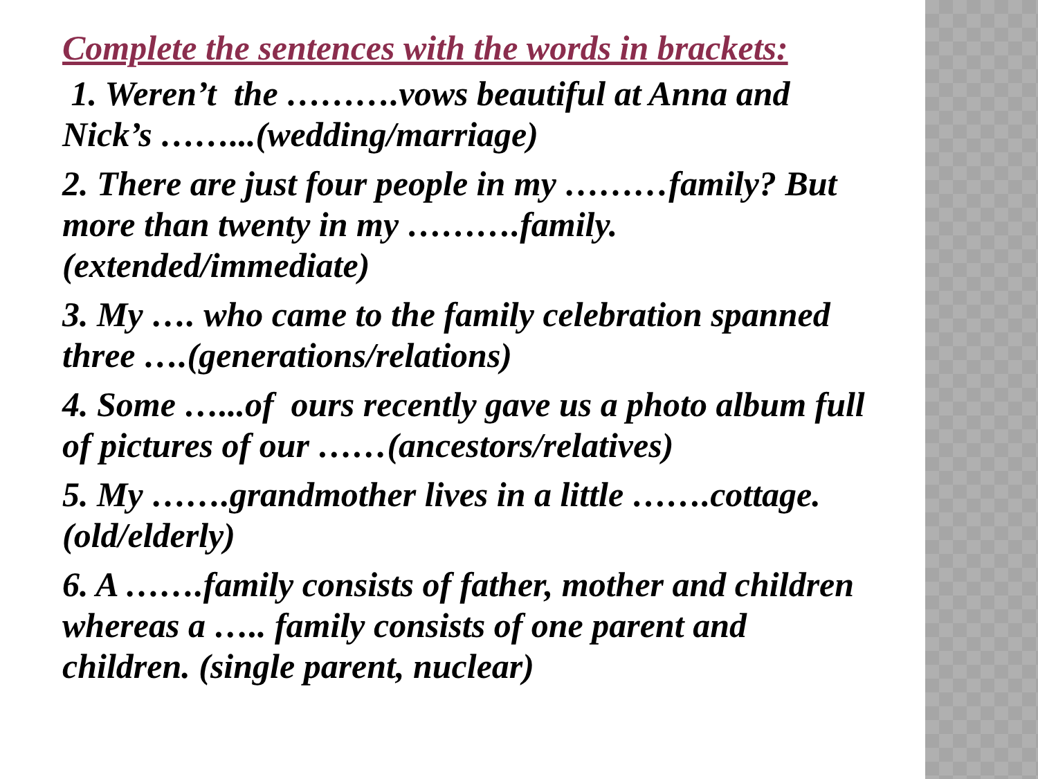Complete the sentences with the words in brackets:
1. Weren’t the ……….vows beautiful at Anna and Nick’s ……...(wedding/marriage)
2. There are just four people in my ………family? But more than twenty in my ……….family. (extended/immediate)
3. My …. who came to the family celebration spanned three ….(generations/relations)
4. Some …...of ours recently gave us a photo album full of pictures of our ……(ancestors/relatives)
5. My …….grandmother lives in a little …….cottage.(old/elderly)
6. A …….family consists of father, mother and children whereas a ….. family consists of one parent and children. (single parent, nuclear)